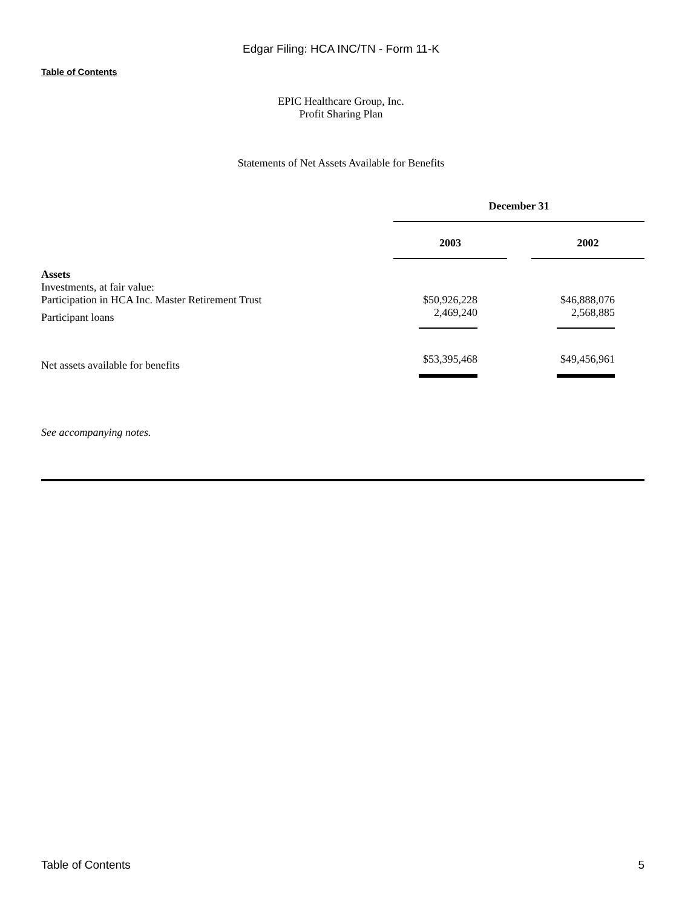Edgar Filing: HCA INC/TN - Form 11-K
Table of Contents
EPIC Healthcare Group, Inc.
Profit Sharing Plan
Statements of Net Assets Available for Benefits
| | December 31 | | |
| --- | --- | --- | --- |
| | 2003 | | 2002 |
| Assets | | | |
| Investments, at fair value: | | | |
| Participation in HCA Inc. Master Retirement Trust | $50,926,228 | | $46,888,076 |
| Participant loans | 2,469,240 | | 2,568,885 |
| Net assets available for benefits | $53,395,468 | | $49,456,961 |
See accompanying notes.
Table of Contents 5